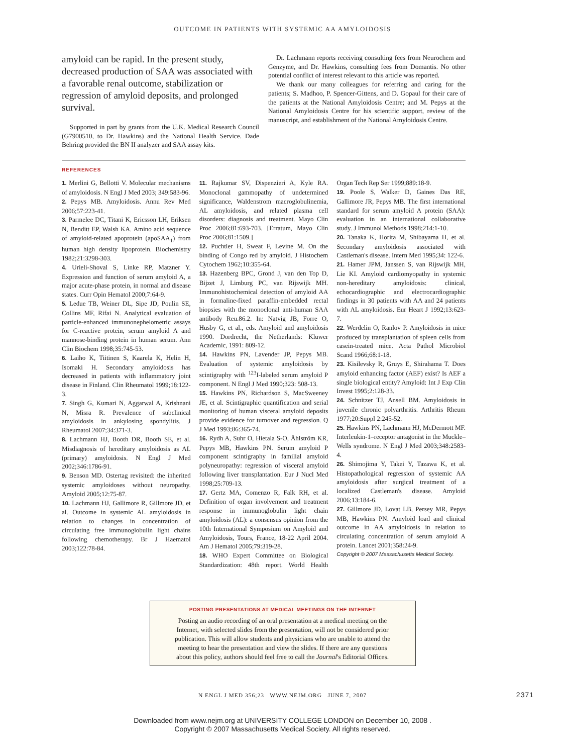OUTCOME IN PATIENTS WITH SYSTEMIC AA AMYLOIDOSIS
amyloid can be rapid. In the present study, decreased production of SAA was associated with a favorable renal outcome, stabilization or regression of amyloid deposits, and prolonged survival.
Supported in part by grants from the U.K. Medical Research Council (G7900510, to Dr. Hawkins) and the National Health Service. Dade Behring provided the BN II analyzer and SAA assay kits.
Dr. Lachmann reports receiving consulting fees from Neurochem and Genzyme, and Dr. Hawkins, consulting fees from Domantis. No other potential conflict of interest relevant to this article was reported.
We thank our many colleagues for referring and caring for the patients; S. Madhoo, P. Spencer-Gittens, and D. Gopaul for their care of the patients at the National Amyloidosis Centre; and M. Pepys at the National Amyloidosis Centre for his scientific support, review of the manuscript, and establishment of the National Amyloidosis Centre.
REFERENCES
1. Merlini G, Bellotti V. Molecular mechanisms of amyloidosis. N Engl J Med 2003; 349:583-96.
2. Pepys MB. Amyloidosis. Annu Rev Med 2006;57:223-41.
3. Parmelee DC, Titani K, Ericsson LH, Eriksen N, Benditt EP, Walsh KA. Amino acid sequence of amyloid-related apoprotein (apoSAA<sub>1</sub>) from human high density lipoprotein. Biochemistry 1982;21:3298-303.
4. Urieli-Shoval S, Linke RP, Matzner Y. Expression and function of serum amyloid A, a major acute-phase protein, in normal and disease states. Curr Opin Hematol 2000;7:64-9.
5. Ledue TB, Weiner DL, Sipe JD, Poulin SE, Collins MF, Rifai N. Analytical evaluation of particle-enhanced immunonephelometric assays for C-reactive protein, serum amyloid A and mannose-binding protein in human serum. Ann Clin Biochem 1998;35:745-53.
6. Laiho K, Tiitinen S, Kaarela K, Helin H, Isomaki H. Secondary amyloidosis has decreased in patients with inflammatory joint disease in Finland. Clin Rheumatol 1999;18:122-3.
7. Singh G, Kumari N, Aggarwal A, Krishnani N, Misra R. Prevalence of subclinical amyloidosis in ankylosing spondylitis. J Rheumatol 2007;34:371-3.
8. Lachmann HJ, Booth DR, Booth SE, et al. Misdiagnosis of hereditary amyloidosis as AL (primary) amyloidosis. N Engl J Med 2002;346:1786-91.
9. Benson MD. Ostertag revisited: the inherited systemic amyloidoses without neuropathy. Amyloid 2005;12:75-87.
10. Lachmann HJ, Gallimore R, Gillmore JD, et al. Outcome in systemic AL amyloidosis in relation to changes in concentration of circulating free immunoglobulin light chains following chemotherapy. Br J Haematol 2003;122:78-84.
11. Rajkumar SV, Dispenzieri A, Kyle RA. Monoclonal gammopathy of undetermined significance, Waldenstrom macroglobulinemia, AL amyloidosis, and related plasma cell disorders: diagnosis and treatment. Mayo Clin Proc 2006;81:693-703. [Erratum, Mayo Clin Proc 2006;81:1509.]
12. Puchtler H, Sweat F, Levine M. On the binding of Congo red by amyloid. J Histochem Cytochem 1962;10:355-64.
13. Hazenberg BPC, Grond J, van den Top D, Bijzet J, Limburg PC, van Rijswijk MH. Immunohistochemical detection of amyloid AA in formaline-fixed paraffin-embedded rectal biopsies with the monoclonal anti-human SAA antibody Reu.86.2. In: Natvig JB, Forre O, Husby G, et al., eds. Amyloid and amyloidosis 1990. Dordrecht, the Netherlands: Kluwer Academic, 1991: 809-12.
14. Hawkins PN, Lavender JP, Pepys MB. Evaluation of systemic amyloidosis by scintigraphy with <sup>123</sup>I-labeled serum amyloid P component. N Engl J Med 1990;323: 508-13.
15. Hawkins PN, Richardson S, MacSweeney JE, et al. Scintigraphic quantification and serial monitoring of human visceral amyloid deposits provide evidence for turnover and regression. Q J Med 1993;86:365-74.
16. Rydh A, Suhr O, Hietala S-O, Åhlström KR, Pepys MB, Hawkins PN. Serum amyloid P component scintigraphy in familial amyloid polyneuropathy: regression of visceral amyloid following liver transplantation. Eur J Nucl Med 1998;25:709-13.
17. Gertz MA, Comenzo R, Falk RH, et al. Definition of organ involvement and treatment response in immunoglobulin light chain amyloidosis (AL): a consensus opinion from the 10th International Symposium on Amyloid and Amyloidosis, Tours, France, 18-22 April 2004. Am J Hematol 2005;79:319-28.
18. WHO Expert Committee on Biological Standardization: 48th report. World Health Organ Tech Rep Ser 1999;889:18-9.
19. Poole S, Walker D, Gaines Das RE, Gallimore JR, Pepys MB. The first international standard for serum amyloid A protein (SAA): evaluation in an international collaborative study. J Immunol Methods 1998;214:1-10.
20. Tanaka K, Horita M, Shibayama H, et al. Secondary amyloidosis associated with Castleman's disease. Intern Med 1995;34: 122-6.
21. Hamer JPM, Janssen S, van Rijswijk MH, Lie KI. Amyloid cardiomyopathy in systemic non-hereditary amyloidosis: clinical, echocardiographic and electrocardiographic findings in 30 patients with AA and 24 patients with AL amyloidosis. Eur Heart J 1992;13:623-7.
22. Werdelin O, Ranlov P. Amyloidosis in mice produced by transplantation of spleen cells from casein-treated mice. Acta Pathol Microbiol Scand 1966;68:1-18.
23. Kisilevsky R, Gruys E, Shirahama T. Does amyloid enhancing factor (AEF) exist? Is AEF a single biological entity? Amyloid: Int J Exp Clin Invest 1995;2:128-33.
24. Schnitzer TJ, Ansell BM. Amyloidosis in juvenile chronic polyarthritis. Arthritis Rheum 1977;20:Suppl 2:245-52.
25. Hawkins PN, Lachmann HJ, McDermott MF. Interleukin-1–receptor antagonist in the Muckle–Wells syndrome. N Engl J Med 2003;348:2583-4.
26. Shimojima Y, Takei Y, Tazawa K, et al. Histopathological regression of systemic AA amyloidosis after surgical treatment of a localized Castleman's disease. Amyloid 2006;13:184-6.
27. Gillmore JD, Lovat LB, Persey MR, Pepys MB, Hawkins PN. Amyloid load and clinical outcome in AA amyloidosis in relation to circulating concentration of serum amyloid A protein. Lancet 2001;358:24-9.
Copyright © 2007 Massachusetts Medical Society.
POSTING PRESENTATIONS AT MEDICAL MEETINGS ON THE INTERNET
Posting an audio recording of an oral presentation at a medical meeting on the
Internet, with selected slides from the presentation, will not be considered prior
publication. This will allow students and physicians who are unable to attend the
meeting to hear the presentation and view the slides. If there are any questions
about this policy, authors should feel free to call the Journal's Editorial Offices.
N ENGL J MED 356;23 WWW.NEJM.ORG JUNE 7, 2007 2371
Downloaded from www.nejm.org at UNIVERSITY COLLEGE LONDON on December 10, 2008 .
Copyright © 2007 Massachusetts Medical Society. All rights reserved.